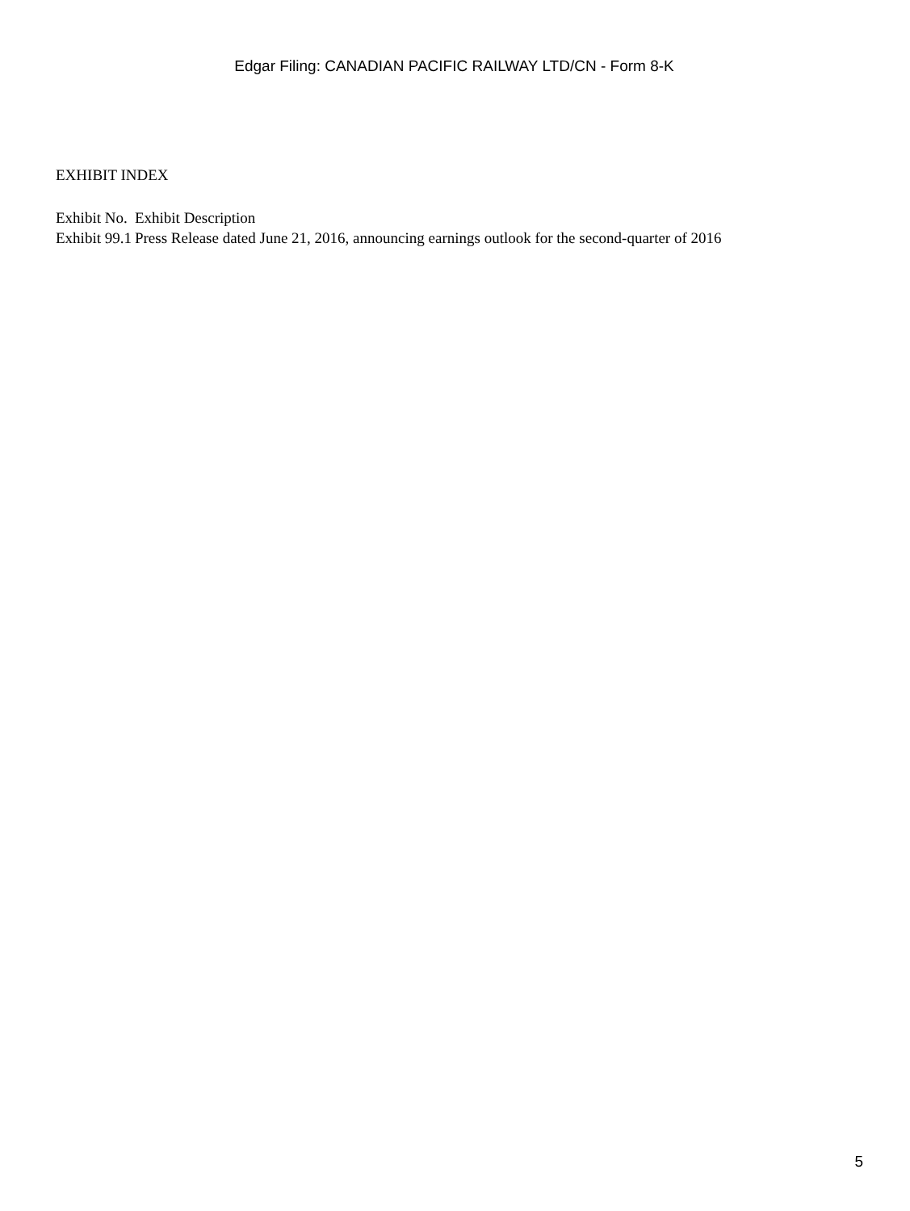Edgar Filing: CANADIAN PACIFIC RAILWAY LTD/CN - Form 8-K
EXHIBIT INDEX
| Exhibit No. | Exhibit Description |
| --- | --- |
| Exhibit 99.1 | Press Release dated June 21, 2016, announcing earnings outlook for the second-quarter of 2016 |
5